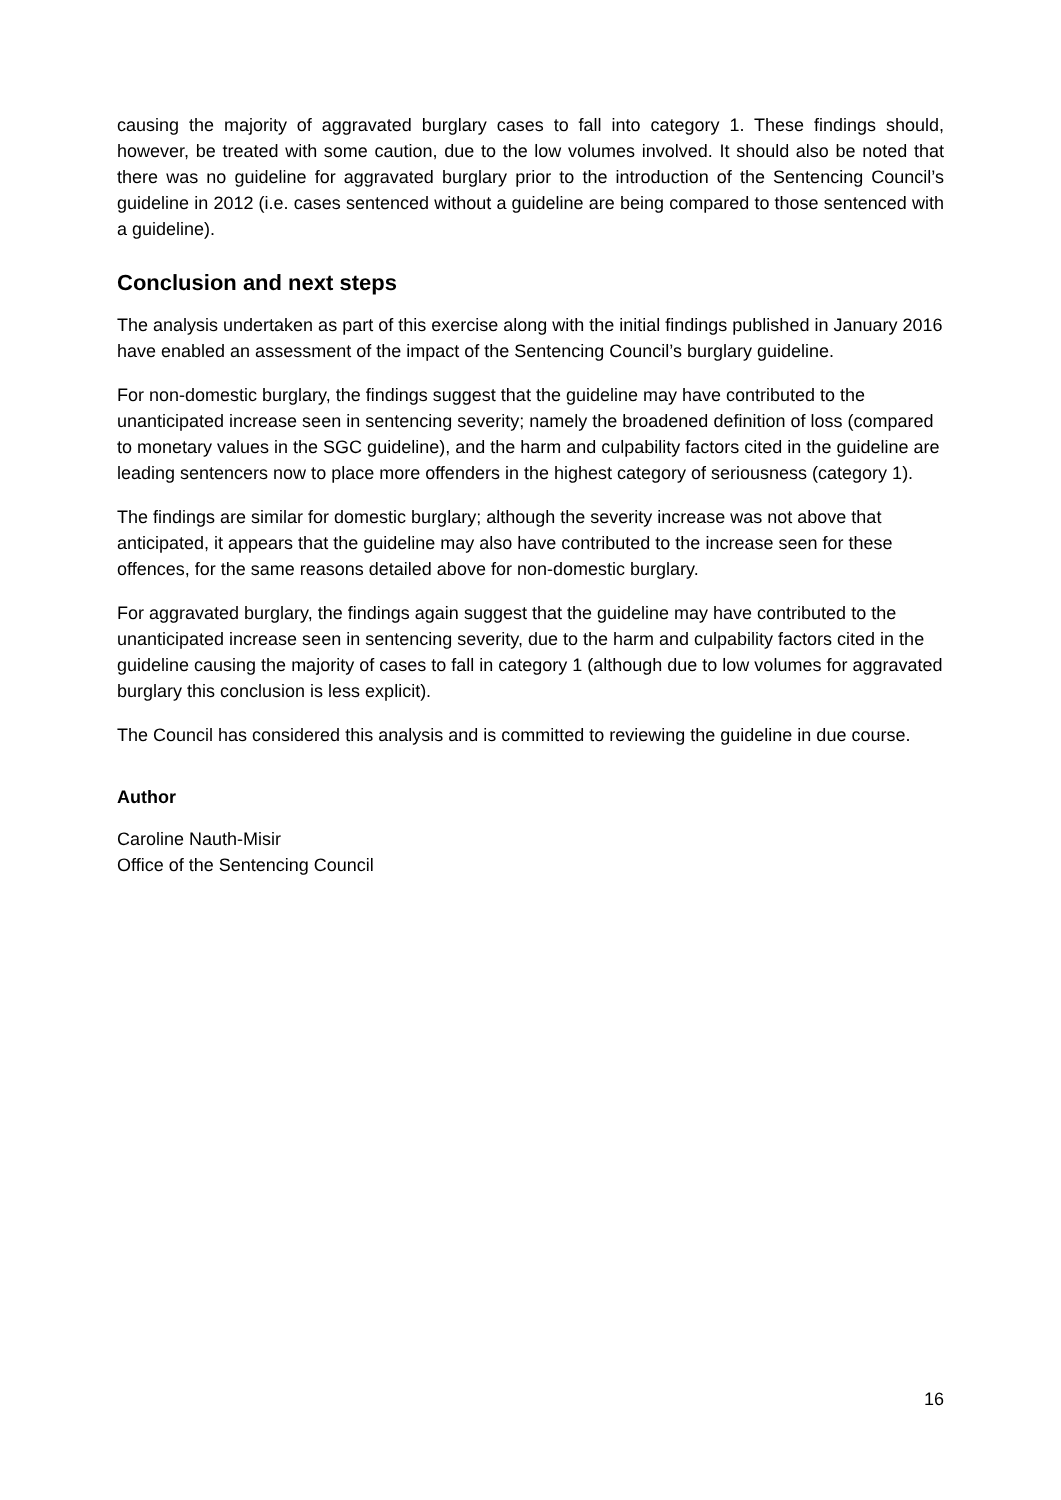causing the majority of aggravated burglary cases to fall into category 1. These findings should, however, be treated with some caution, due to the low volumes involved. It should also be noted that there was no guideline for aggravated burglary prior to the introduction of the Sentencing Council’s guideline in 2012 (i.e. cases sentenced without a guideline are being compared to those sentenced with a guideline).
Conclusion and next steps
The analysis undertaken as part of this exercise along with the initial findings published in January 2016 have enabled an assessment of the impact of the Sentencing Council’s burglary guideline.
For non-domestic burglary, the findings suggest that the guideline may have contributed to the unanticipated increase seen in sentencing severity; namely the broadened definition of loss (compared to monetary values in the SGC guideline), and the harm and culpability factors cited in the guideline are leading sentencers now to place more offenders in the highest category of seriousness (category 1).
The findings are similar for domestic burglary; although the severity increase was not above that anticipated, it appears that the guideline may also have contributed to the increase seen for these offences, for the same reasons detailed above for non-domestic burglary.
For aggravated burglary, the findings again suggest that the guideline may have contributed to the unanticipated increase seen in sentencing severity, due to the harm and culpability factors cited in the guideline causing the majority of cases to fall in category 1 (although due to low volumes for aggravated burglary this conclusion is less explicit).
The Council has considered this analysis and is committed to reviewing the guideline in due course.
Author
Caroline Nauth-Misir
Office of the Sentencing Council
16